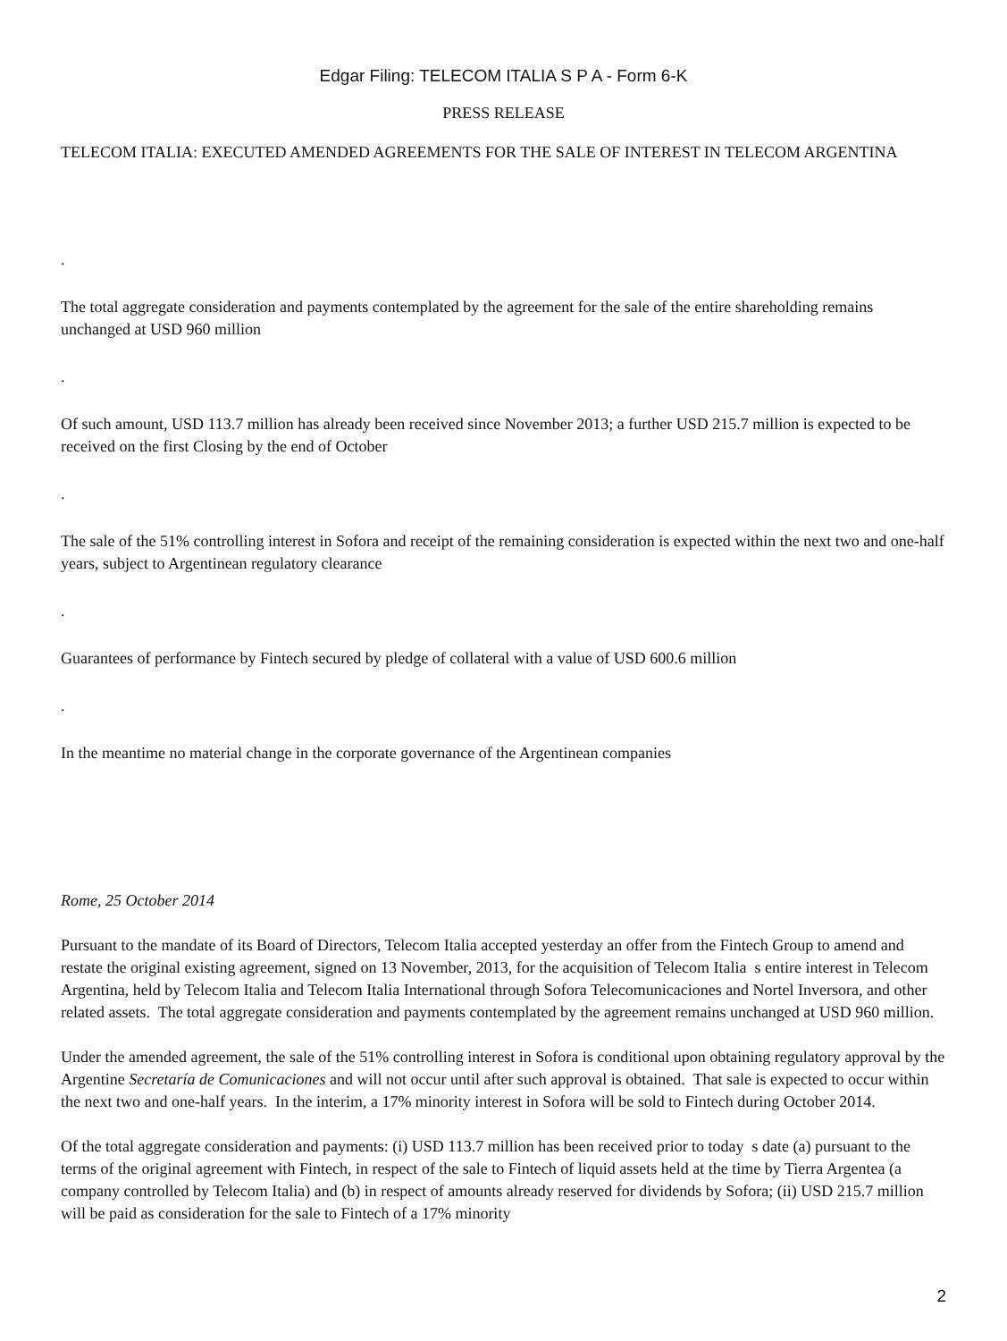Edgar Filing: TELECOM ITALIA S P A - Form 6-K
PRESS RELEASE
TELECOM ITALIA: EXECUTED AMENDED AGREEMENTS FOR THE SALE OF INTEREST IN TELECOM ARGENTINA
.
The total aggregate consideration and payments contemplated by the agreement for the sale of the entire shareholding remains unchanged at USD 960 million
.
Of such amount, USD 113.7 million has already been received since November 2013; a further USD 215.7 million is expected to be received on the first Closing by the end of October
.
The sale of the 51% controlling interest in Sofora and receipt of the remaining consideration is expected within the next two and one-half years, subject to Argentinean regulatory clearance
.
Guarantees of performance by Fintech secured by pledge of collateral with a value of USD 600.6 million
.
In the meantime no material change in the corporate governance of the Argentinean companies
Rome, 25 October 2014
Pursuant to the mandate of its Board of Directors, Telecom Italia accepted yesterday an offer from the Fintech Group to amend and restate the original existing agreement, signed on 13 November, 2013, for the acquisition of Telecom Italia s entire interest in Telecom Argentina, held by Telecom Italia and Telecom Italia International through Sofora Telecomunicaciones and Nortel Inversora, and other related assets. The total aggregate consideration and payments contemplated by the agreement remains unchanged at USD 960 million.
Under the amended agreement, the sale of the 51% controlling interest in Sofora is conditional upon obtaining regulatory approval by the Argentine Secretaría de Comunicaciones and will not occur until after such approval is obtained. That sale is expected to occur within the next two and one-half years. In the interim, a 17% minority interest in Sofora will be sold to Fintech during October 2014.
Of the total aggregate consideration and payments: (i) USD 113.7 million has been received prior to today s date (a) pursuant to the terms of the original agreement with Fintech, in respect of the sale to Fintech of liquid assets held at the time by Tierra Argentea (a company controlled by Telecom Italia) and (b) in respect of amounts already reserved for dividends by Sofora; (ii) USD 215.7 million will be paid as consideration for the sale to Fintech of a 17% minority
2